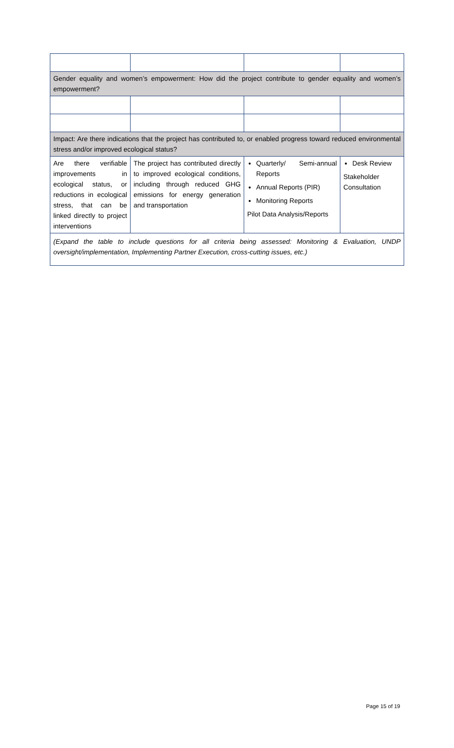| Gender equality and women’s empowerment: How did the project contribute to gender equality and women’s empowerment? | | | |
| Impact: Are there indications that the project has contributed to, or enabled progress toward reduced environmental stress and/or improved ecological status? | | | |
| Are there verifiable improvements in ecological status, or reductions in ecological stress, that can be linked directly to project interventions | The project has contributed directly to improved ecological conditions, including through reduced GHG emissions for energy generation and transportation | Quarterly/ Semi-annual Reports Annual Reports (PIR) Monitoring Reports Pilot Data Analysis/Reports | Desk Review Stakeholder Consultation |
| (Expand the table to include questions for all criteria being assessed: Monitoring & Evaluation, UNDP oversight/implementation, Implementing Partner Execution, cross-cutting issues, etc.) | | | |
Page 15 of 19